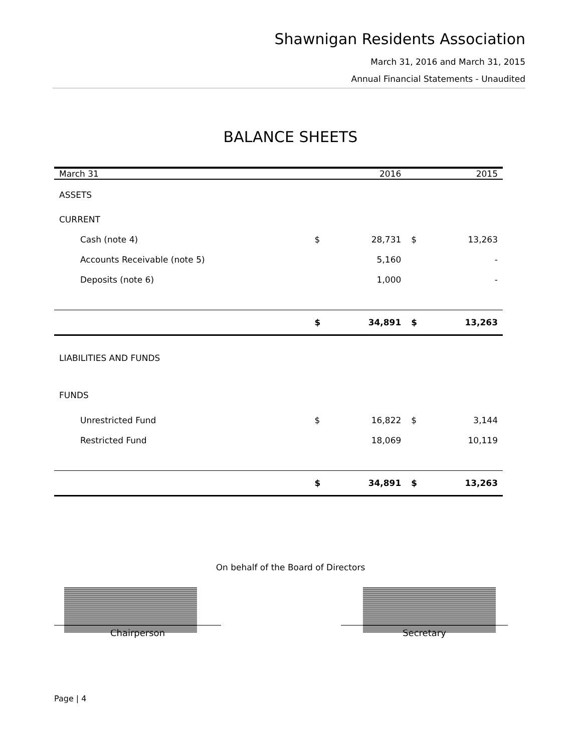Shawnigan Residents Association
March 31, 2016 and March 31, 2015
Annual Financial Statements - Unaudited
BALANCE SHEETS
| March 31 | | 2016 | | 2015 |
| --- | --- | --- | --- | --- |
| ASSETS | | | | |
| CURRENT | | | | |
| Cash (note 4) | $ | 28,731 | $ | 13,263 |
| Accounts Receivable (note 5) | | 5,160 | | - |
| Deposits (note 6) | | 1,000 | | - |
| | $ | 34,891 | $ | 13,263 |
| LIABILITIES AND FUNDS | | | | |
| FUNDS | | | | |
| Unrestricted Fund | $ | 16,822 | $ | 3,144 |
| Restricted Fund | | 18,069 | | 10,119 |
| | $ | 34,891 | $ | 13,263 |
On behalf of the Board of Directors
Chairperson Secretary
Page | 4